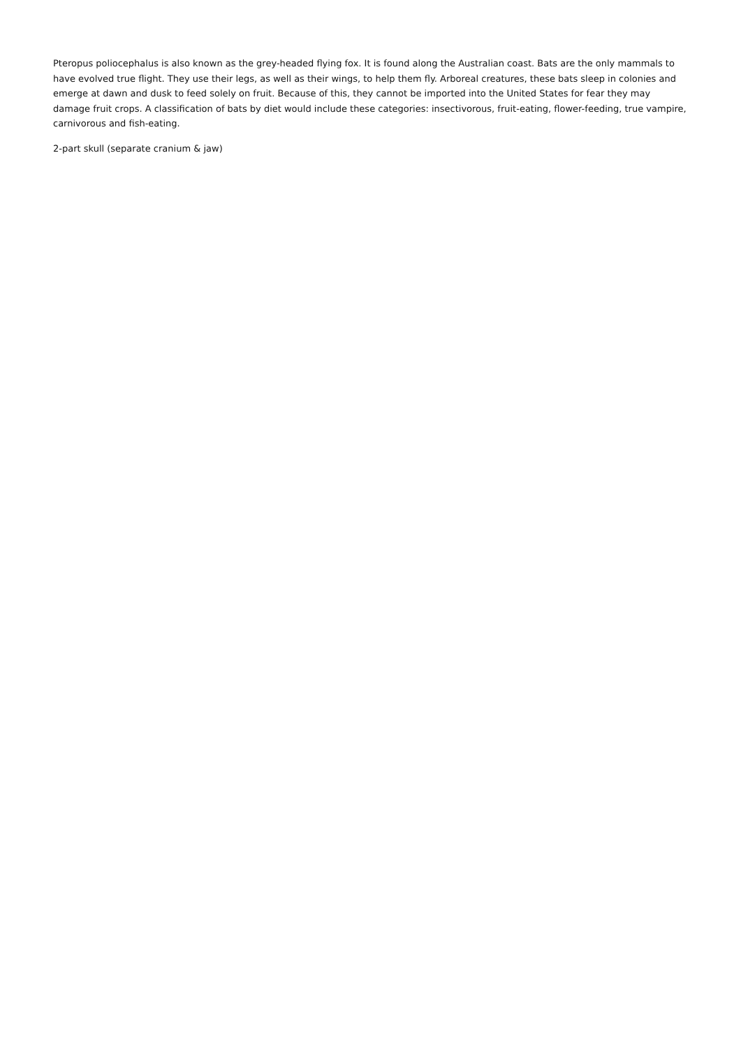Pteropus poliocephalus is also known as the grey-headed flying fox. It is found along the Australian coast. Bats are the only mammals to have evolved true flight. They use their legs, as well as their wings, to help them fly. Arboreal creatures, these bats sleep in colonies and emerge at dawn and dusk to feed solely on fruit. Because of this, they cannot be imported into the United States for fear they may damage fruit crops. A classification of bats by diet would include these categories: insectivorous, fruit-eating, flower-feeding, true vampire, carnivorous and fish-eating.
2-part skull (separate cranium & jaw)